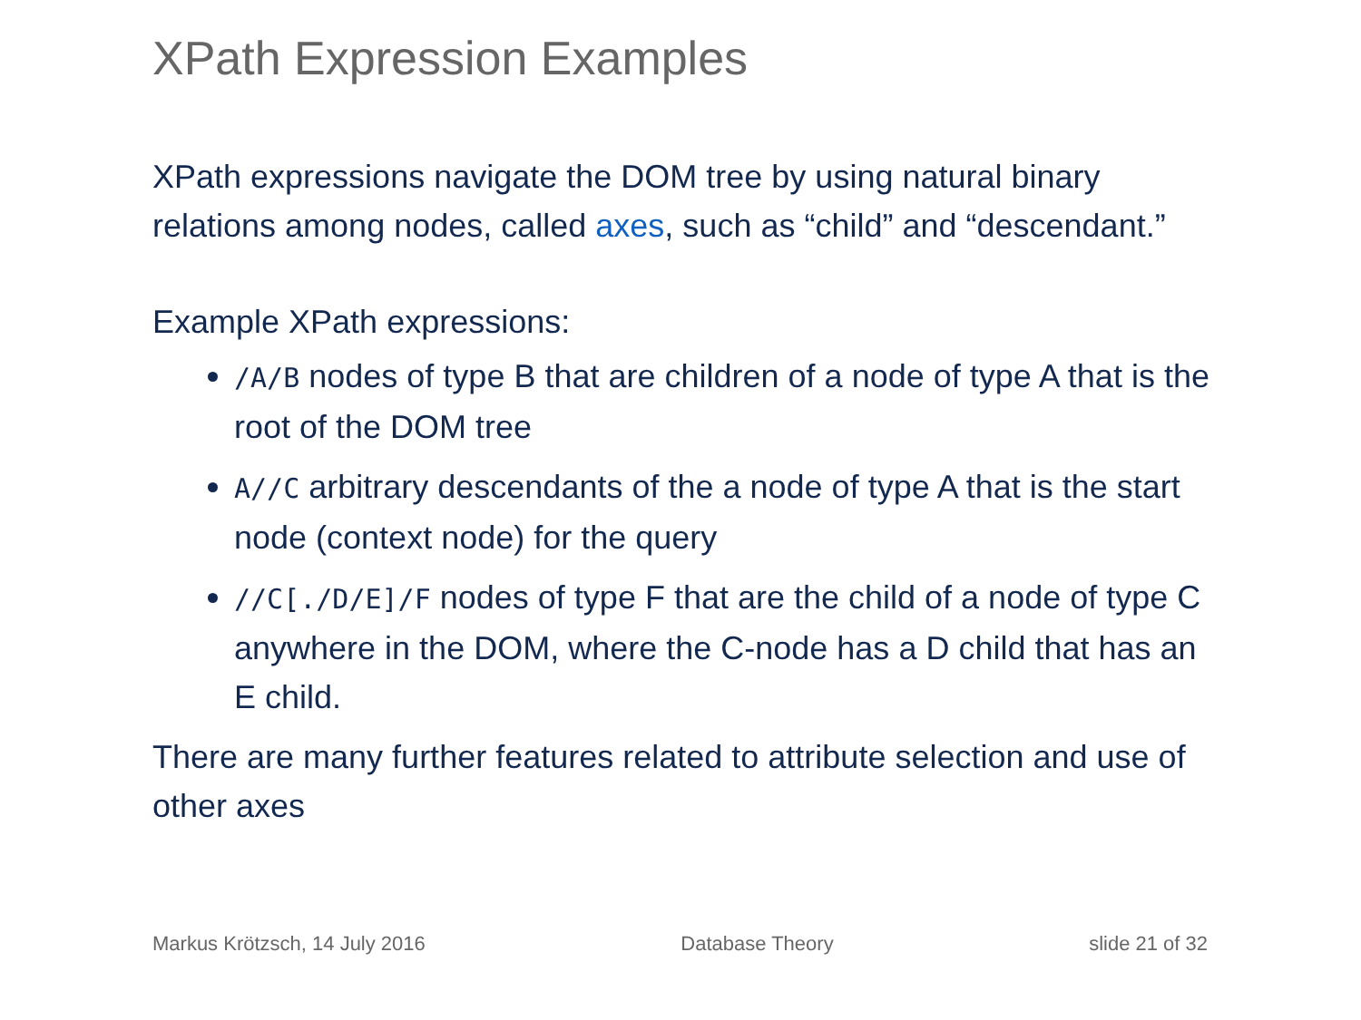XPath Expression Examples
XPath expressions navigate the DOM tree by using natural binary relations among nodes, called axes, such as “child” and “descendant.”
Example XPath expressions:
/A/B nodes of type B that are children of a node of type A that is the root of the DOM tree
A//C arbitrary descendants of the a node of type A that is the start node (context node) for the query
//C[./D/E]/F nodes of type F that are the child of a node of type C anywhere in the DOM, where the C-node has a D child that has an E child.
There are many further features related to attribute selection and use of other axes
Markus Krötzsch, 14 July 2016 Database Theory slide 21 of 32